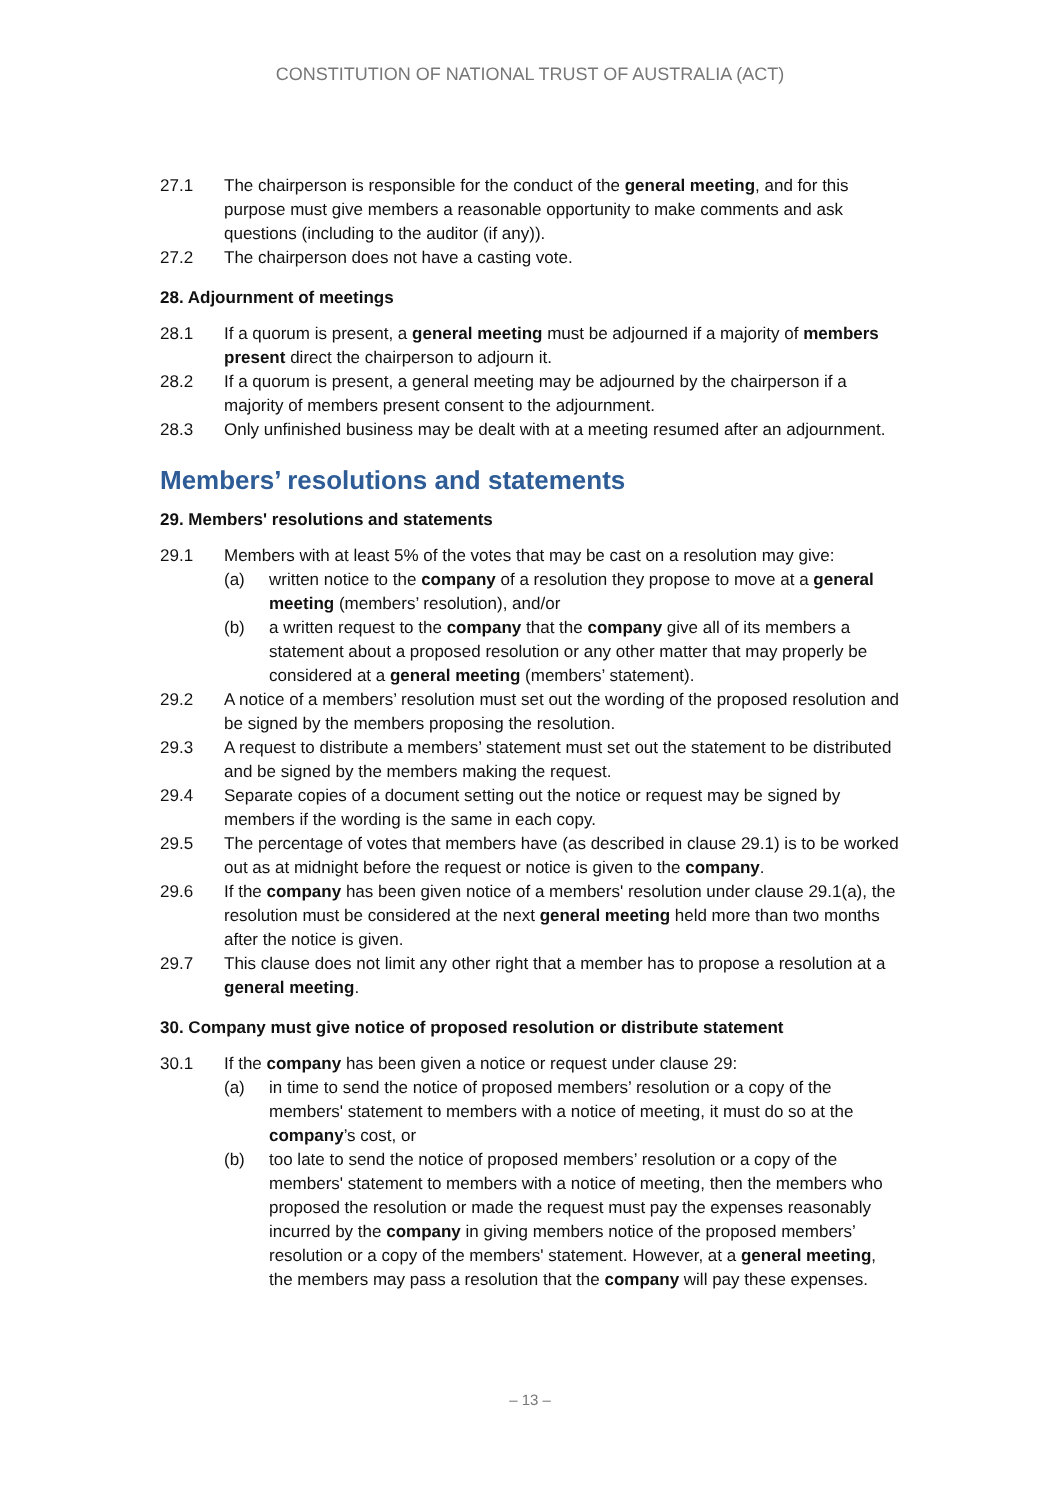CONSTITUTION OF NATIONAL TRUST OF AUSTRALIA (ACT)
27.1 The chairperson is responsible for the conduct of the general meeting, and for this purpose must give members a reasonable opportunity to make comments and ask questions (including to the auditor (if any)).
27.2 The chairperson does not have a casting vote.
28. Adjournment of meetings
28.1 If a quorum is present, a general meeting must be adjourned if a majority of members present direct the chairperson to adjourn it.
28.2 If a quorum is present, a general meeting may be adjourned by the chairperson if a majority of members present consent to the adjournment.
28.3 Only unfinished business may be dealt with at a meeting resumed after an adjournment.
Members’ resolutions and statements
29. Members' resolutions and statements
29.1 Members with at least 5% of the votes that may be cast on a resolution may give:
(a) written notice to the company of a resolution they propose to move at a general meeting (members’ resolution), and/or
(b) a written request to the company that the company give all of its members a statement about a proposed resolution or any other matter that may properly be considered at a general meeting (members’ statement).
29.2 A notice of a members’ resolution must set out the wording of the proposed resolution and be signed by the members proposing the resolution.
29.3 A request to distribute a members’ statement must set out the statement to be distributed and be signed by the members making the request.
29.4 Separate copies of a document setting out the notice or request may be signed by members if the wording is the same in each copy.
29.5 The percentage of votes that members have (as described in clause 29.1) is to be worked out as at midnight before the request or notice is given to the company.
29.6 If the company has been given notice of a members' resolution under clause 29.1(a), the resolution must be considered at the next general meeting held more than two months after the notice is given.
29.7 This clause does not limit any other right that a member has to propose a resolution at a general meeting.
30. Company must give notice of proposed resolution or distribute statement
30.1 If the company has been given a notice or request under clause 29:
(a) in time to send the notice of proposed members’ resolution or a copy of the members' statement to members with a notice of meeting, it must do so at the company’s cost, or
(b) too late to send the notice of proposed members’ resolution or a copy of the members' statement to members with a notice of meeting, then the members who proposed the resolution or made the request must pay the expenses reasonably incurred by the company in giving members notice of the proposed members’ resolution or a copy of the members' statement. However, at a general meeting, the members may pass a resolution that the company will pay these expenses.
– 13 –